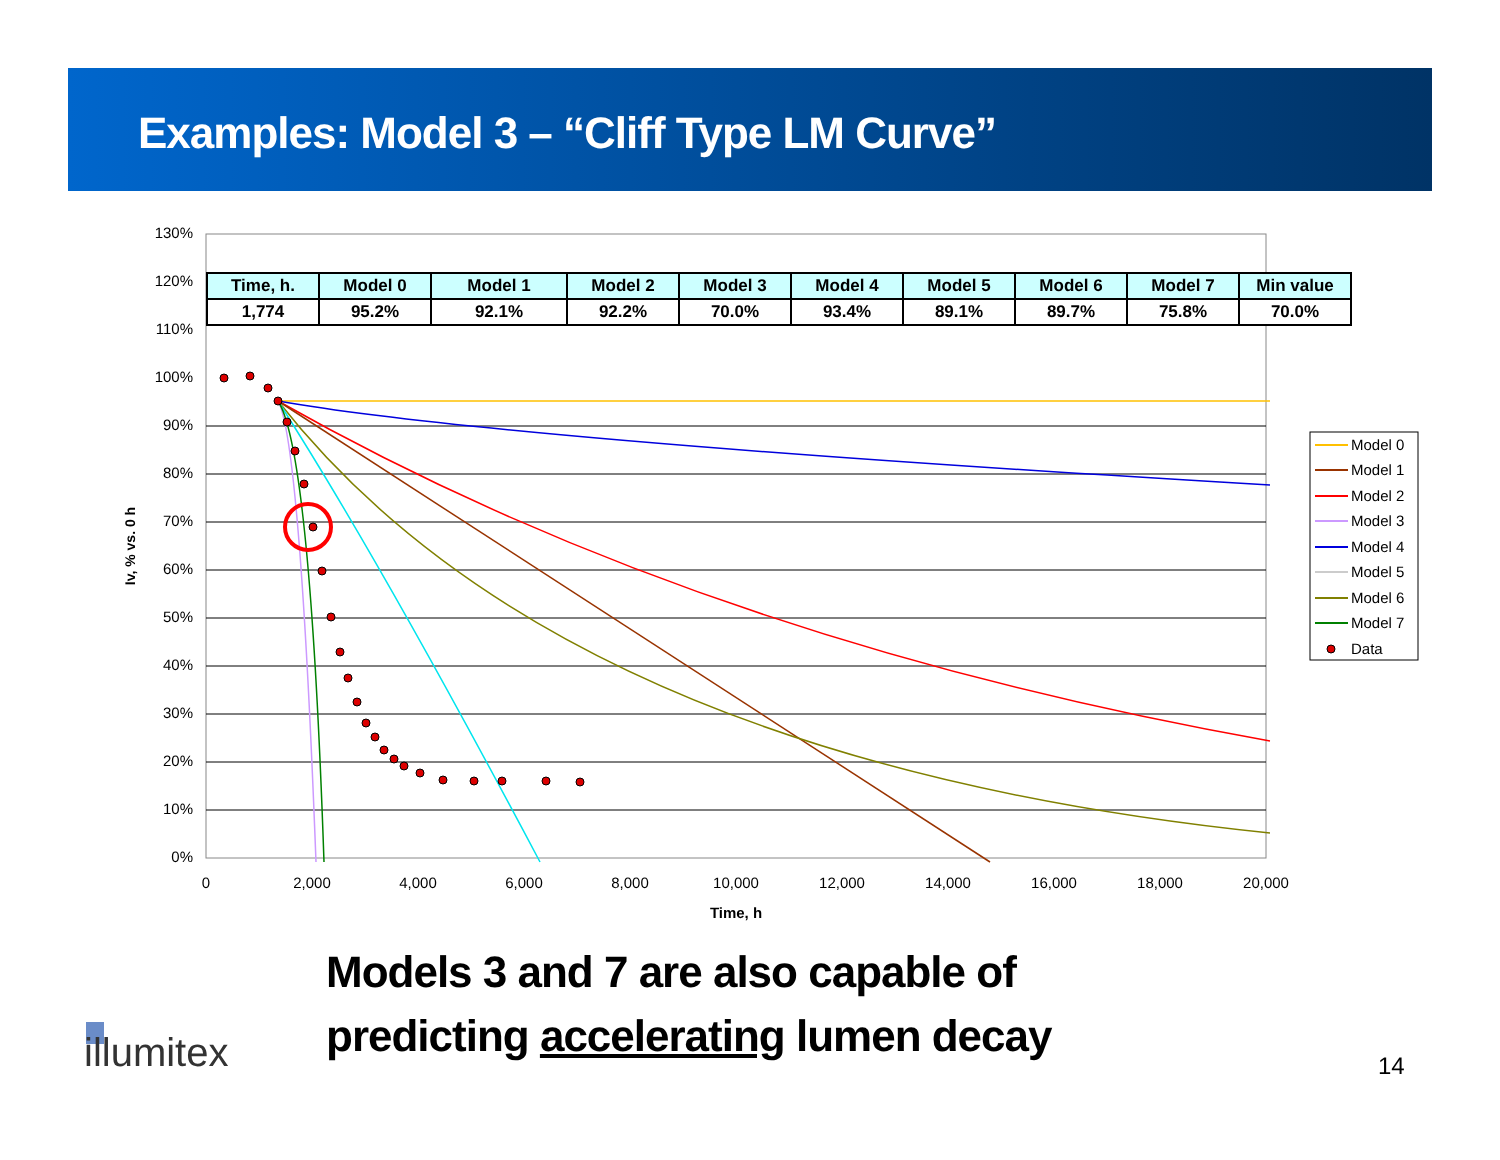Examples: Model 3 – “Cliff Type LM Curve”
130%
120%
110%
100%
90%
80%
70%
60%
50%
40%
30%
20%
10%
0%
0
2,000
4,000
6,000
8,000
10,000
12,000
14,000
16,000
18,000
20,000
Time, h
Iv, % vs. 0 h
Model 0
Model 1
Model 2
Model 3
Model 4
Model 5
Model 6
Model 7
Data
| Time, h. | Model 0 | Model 1 | Model 2 | Model 3 | Model 4 | Model 5 | Model 6 | Model 7 | Min value |
| --- | --- | --- | --- | --- | --- | --- | --- | --- | --- |
| 1,774 | 95.2% | 92.1% | 92.2% | 70.0% | 93.4% | 89.1% | 89.7% | 75.8% | 70.0% |
Models 3 and 7 are also capable of
predicting accelerating lumen decay
illumitex 14